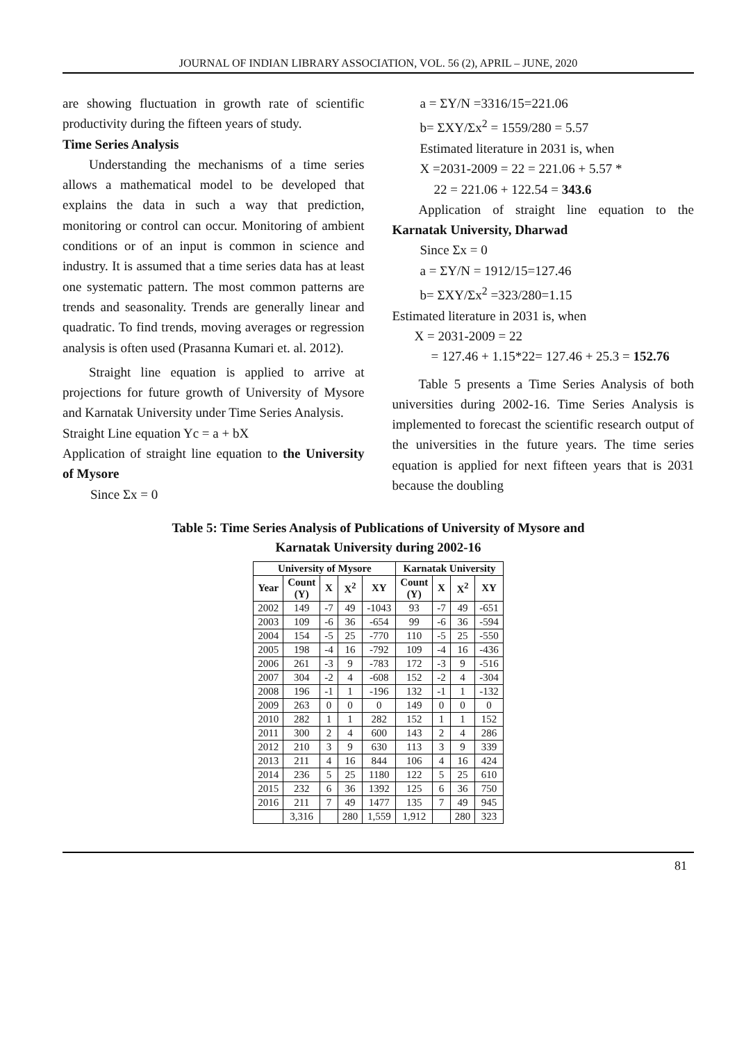JOURNAL OF INDIAN LIBRARY ASSOCIATION, VOL. 56 (2), APRIL – JUNE, 2020
are showing fluctuation in growth rate of scientific productivity during the fifteen years of study.
Time Series Analysis
Understanding the mechanisms of a time series allows a mathematical model to be developed that explains the data in such a way that prediction, monitoring or control can occur. Monitoring of ambient conditions or of an input is common in science and industry. It is assumed that a time series data has at least one systematic pattern. The most common patterns are trends and seasonality. Trends are generally linear and quadratic. To find trends, moving averages or regression analysis is often used (Prasanna Kumari et. al. 2012).
Straight line equation is applied to arrive at projections for future growth of University of Mysore and Karnatak University under Time Series Analysis.
Straight Line equation Yc = a + bX
Application of straight line equation to the University of Mysore
Since Σx = 0
a = ΣY/N =3316/15=221.06
b= ΣXY/Σx<sup>2</sup> = 1559/280 = 5.57
Estimated literature in 2031 is, when
X =2031-2009 = 22 = 221.06 + 5.57 *
22 = 221.06 + 122.54 = 343.6
Application of straight line equation to the Karnatak University, Dharwad
Since Σx = 0
a = ΣY/N = 1912/15=127.46
b= ΣXY/Σx<sup>2</sup> =323/280=1.15
Estimated literature in 2031 is, when
X = 2031-2009 = 22
= 127.46 + 1.15*22= 127.46 + 25.3 = 152.76
Table 5 presents a Time Series Analysis of both universities during 2002-16. Time Series Analysis is implemented to forecast the scientific research output of the universities in the future years. The time series equation is applied for next fifteen years that is 2031 because the doubling
Table 5: Time Series Analysis of Publications of University of Mysore and
Karnatak University during 2002-16
| University of Mysore | | | | | Karnatak University | | | |
| --- | --- | --- | --- | --- | --- | --- | --- | --- |
| Year | Count (Y) | X | X<sup>2</sup> | XY | Count (Y) | X | X<sup>2</sup> | XY |
| 2002 | 149 | -7 | 49 | -1043 | 93 | -7 | 49 | -651 |
| 2003 | 109 | -6 | 36 | -654 | 99 | -6 | 36 | -594 |
| 2004 | 154 | -5 | 25 | -770 | 110 | -5 | 25 | -550 |
| 2005 | 198 | -4 | 16 | -792 | 109 | -4 | 16 | -436 |
| 2006 | 261 | -3 | 9 | -783 | 172 | -3 | 9 | -516 |
| 2007 | 304 | -2 | 4 | -608 | 152 | -2 | 4 | -304 |
| 2008 | 196 | -1 | 1 | -196 | 132 | -1 | 1 | -132 |
| 2009 | 263 | 0 | 0 | 0 | 149 | 0 | 0 | 0 |
| 2010 | 282 | 1 | 1 | 282 | 152 | 1 | 1 | 152 |
| 2011 | 300 | 2 | 4 | 600 | 143 | 2 | 4 | 286 |
| 2012 | 210 | 3 | 9 | 630 | 113 | 3 | 9 | 339 |
| 2013 | 211 | 4 | 16 | 844 | 106 | 4 | 16 | 424 |
| 2014 | 236 | 5 | 25 | 1180 | 122 | 5 | 25 | 610 |
| 2015 | 232 | 6 | 36 | 1392 | 125 | 6 | 36 | 750 |
| 2016 | 211 | 7 | 49 | 1477 | 135 | 7 | 49 | 945 |
| | 3,316 | | 280 | 1,559 | 1,912 | | 280 | 323 |
81